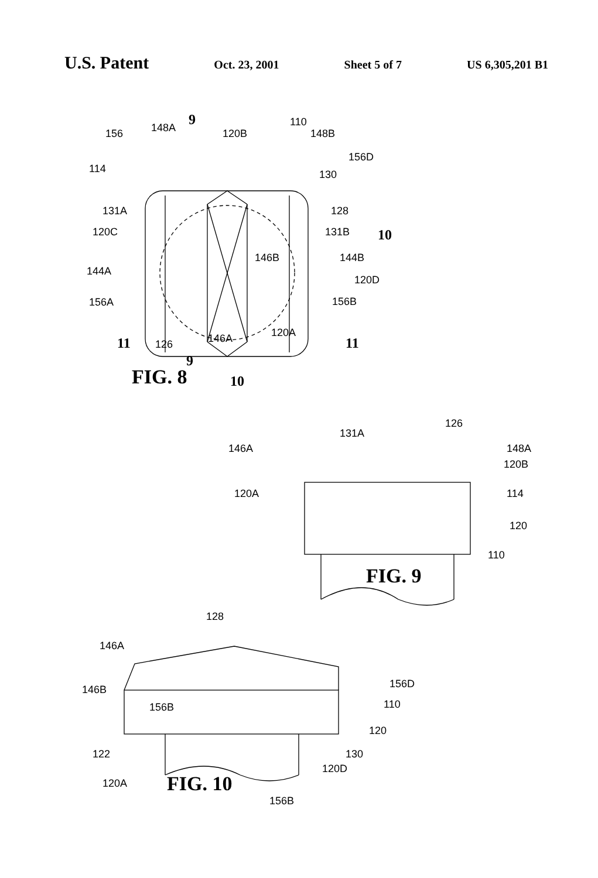U.S. Patent Oct. 23, 2001 Sheet 5 of 7 US 6,305,201 B1
148A
156
110
120B
148B
156D
114
130
131A
128
120C
131B
146B
144B
144A
120D
156A
156B
120A
126
146A
131A
126
146A
148A
120B
120A
114
120
110
128
146A
146B
156D
156B
110
120
122
130
120D
120A
156B
9
10
11
11
9
10
FIG. 8
FIG. 9
FIG. 10